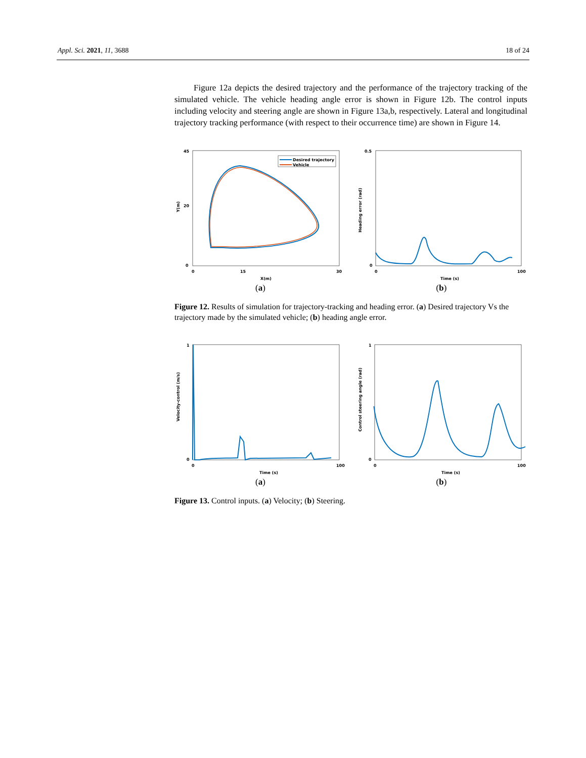Appl. Sci. 2021, 11, 3688 18 of 24
Figure 12a depicts the desired trajectory and the performance of the trajectory tracking of the simulated vehicle. The vehicle heading angle error is shown in Figure 12b. The control inputs including velocity and steering angle are shown in Figure 13a,b, respectively. Lateral and longitudinal trajectory tracking performance (with respect to their occurrence time) are shown in Figure 14.
45
20
0
0
15
30
X(m)
Y(m)
Desired trajectory
Vehicle
(a)
0.5
0
0
100
Time (s)
Heading error (rad)
(b)
Figure 12. Results of simulation for trajectory-tracking and heading error. (a) Desired trajectory Vs the trajectory made by the simulated vehicle; (b) heading angle error.
1
0
0
100
Time (s)
Velocity-control (m/s)
(a)
1
0
0
100
Time (s)
Control steering angle (rad)
(b)
Figure 13. Control inputs. (a) Velocity; (b) Steering.